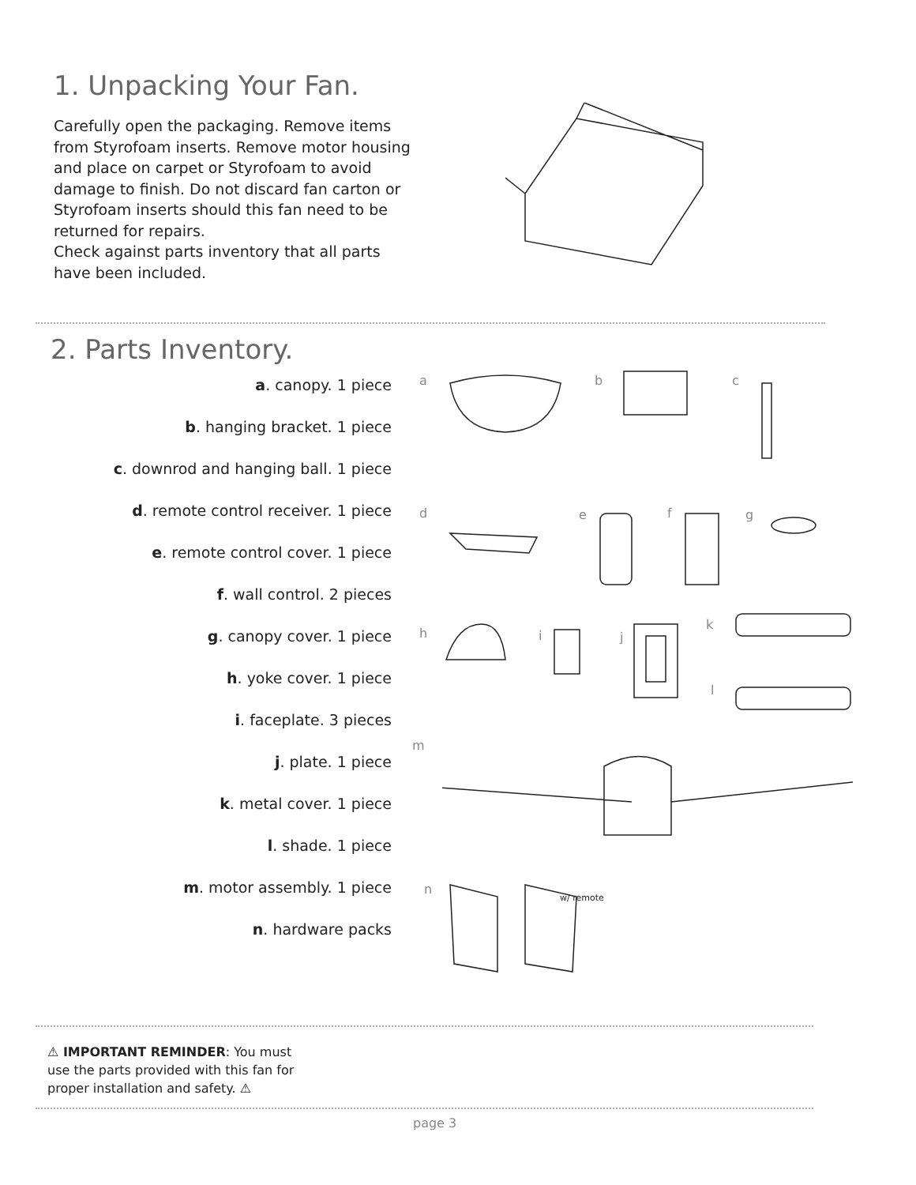1. Unpacking Your Fan.
Carefully open the packaging. Remove items from Styrofoam inserts. Remove motor housing and place on carpet or Styrofoam to avoid damage to finish. Do not discard fan carton or Styrofoam inserts should this fan need to be returned for repairs.
Check against parts inventory that all parts have been included.
2. Parts Inventory.
a. canopy. 1 piece
b. hanging bracket. 1 piece
c. downrod and hanging ball. 1 piece
d. remote control receiver. 1 piece
e. remote control cover. 1 piece
f. wall control. 2 pieces
g. canopy cover. 1 piece
h. yoke cover. 1 piece
i. faceplate. 3 pieces
j. plate. 1 piece
k. metal cover. 1 piece
l. shade. 1 piece
m. motor assembly. 1 piece
n. hardware packs
a b c
d e f g
h i j
k
l
m
n
w/ remote
⚠ IMPORTANT REMINDER: You must use the parts provided with this fan for proper installation and safety. ⚠
page 3